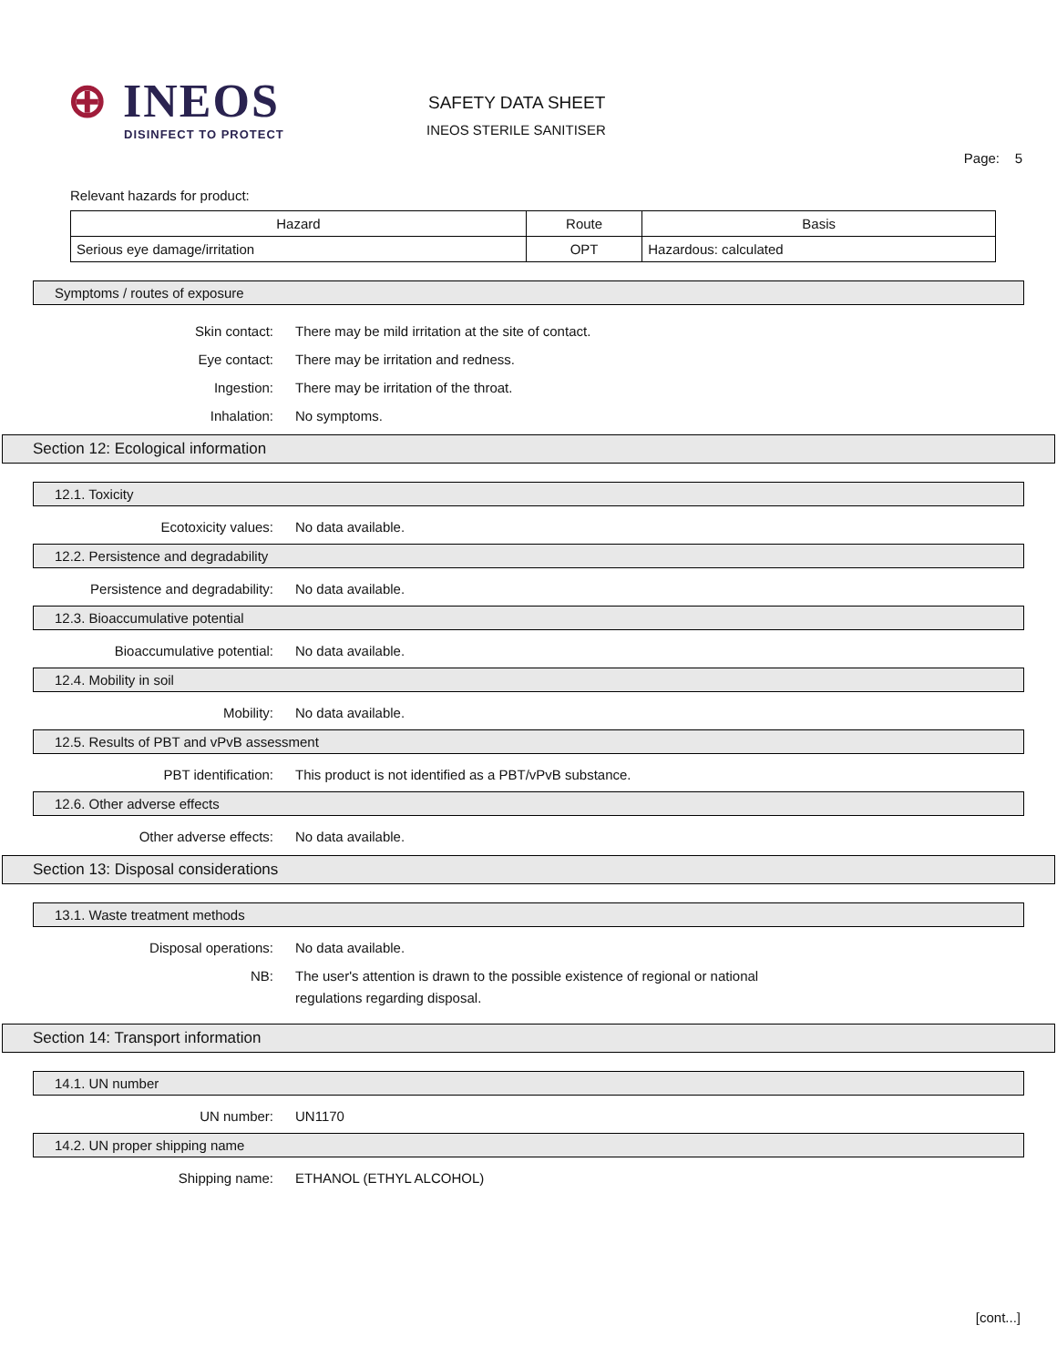⊕ INEOS
DISINFECT TO PROTECT
SAFETY DATA SHEET
INEOS STERILE SANITISER
Page: 5
Relevant hazards for product:
| Hazard | Route | Basis |
| --- | --- | --- |
| Serious eye damage/irritation | OPT | Hazardous: calculated |
Symptoms / routes of exposure
Skin contact: There may be mild irritation at the site of contact.
Eye contact: There may be irritation and redness.
Ingestion: There may be irritation of the throat.
Inhalation: No symptoms.
Section 12: Ecological information
12.1. Toxicity
Ecotoxicity values: No data available.
12.2. Persistence and degradability
Persistence and degradability: No data available.
12.3. Bioaccumulative potential
Bioaccumulative potential: No data available.
12.4. Mobility in soil
Mobility: No data available.
12.5. Results of PBT and vPvB assessment
PBT identification: This product is not identified as a PBT/vPvB substance.
12.6. Other adverse effects
Other adverse effects: No data available.
Section 13: Disposal considerations
13.1. Waste treatment methods
Disposal operations: No data available.
NB: The user's attention is drawn to the possible existence of regional or national
regulations regarding disposal.
Section 14: Transport information
14.1. UN number
UN number: UN1170
14.2. UN proper shipping name
Shipping name: ETHANOL (ETHYL ALCOHOL)
[cont...]